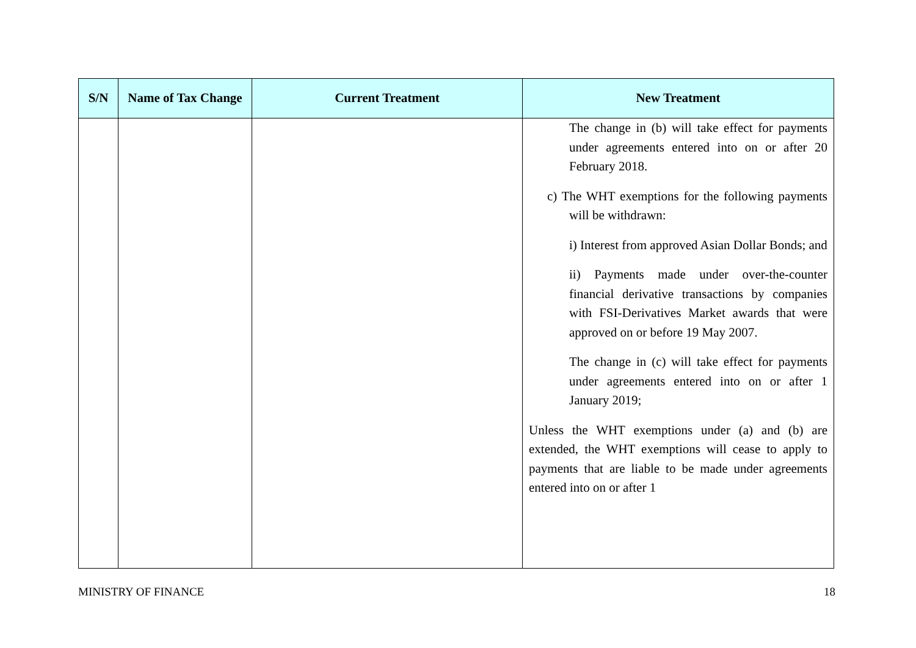| S/N | Name of Tax Change | Current Treatment | New Treatment |
| --- | --- | --- | --- |
| | | | The change in (b) will take effect for payments under agreements entered into on or after 20 February 2018. c) The WHT exemptions for the following payments will be withdrawn: i) Interest from approved Asian Dollar Bonds; and ii) Payments made under over-the-counter financial derivative transactions by companies with FSI-Derivatives Market awards that were approved on or before 19 May 2007. The change in (c) will take effect for payments under agreements entered into on or after 1 January 2019; Unless the WHT exemptions under (a) and (b) are extended, the WHT exemptions will cease to apply to payments that are liable to be made under agreements entered into on or after 1 |
MINISTRY OF FINANCE 18